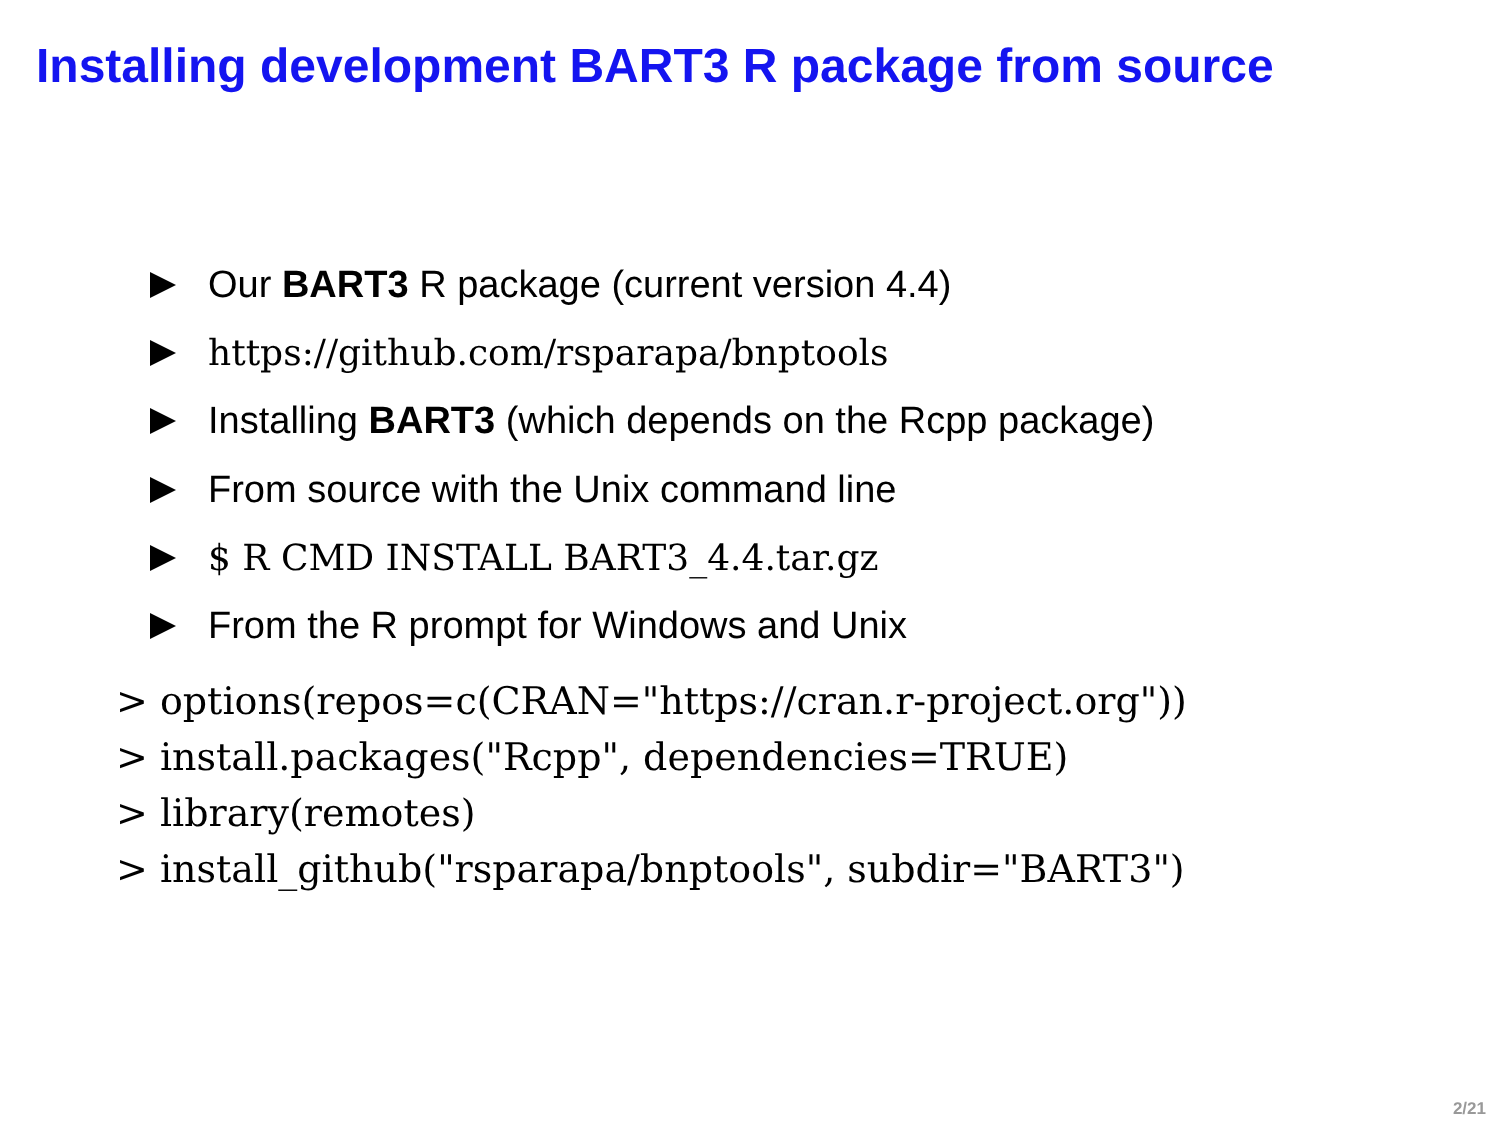Installing development BART3 R package from source
Our BART3 R package (current version 4.4)
https://github.com/rsparapa/bnptools
Installing BART3 (which depends on the Rcpp package)
From source with the Unix command line
$ R CMD INSTALL BART3_4.4.tar.gz
From the R prompt for Windows and Unix
> options(repos=c(CRAN="https://cran.r-project.org"))
> install.packages("Rcpp", dependencies=TRUE)
> library(remotes)
> install_github("rsparapa/bnptools", subdir="BART3")
2/21